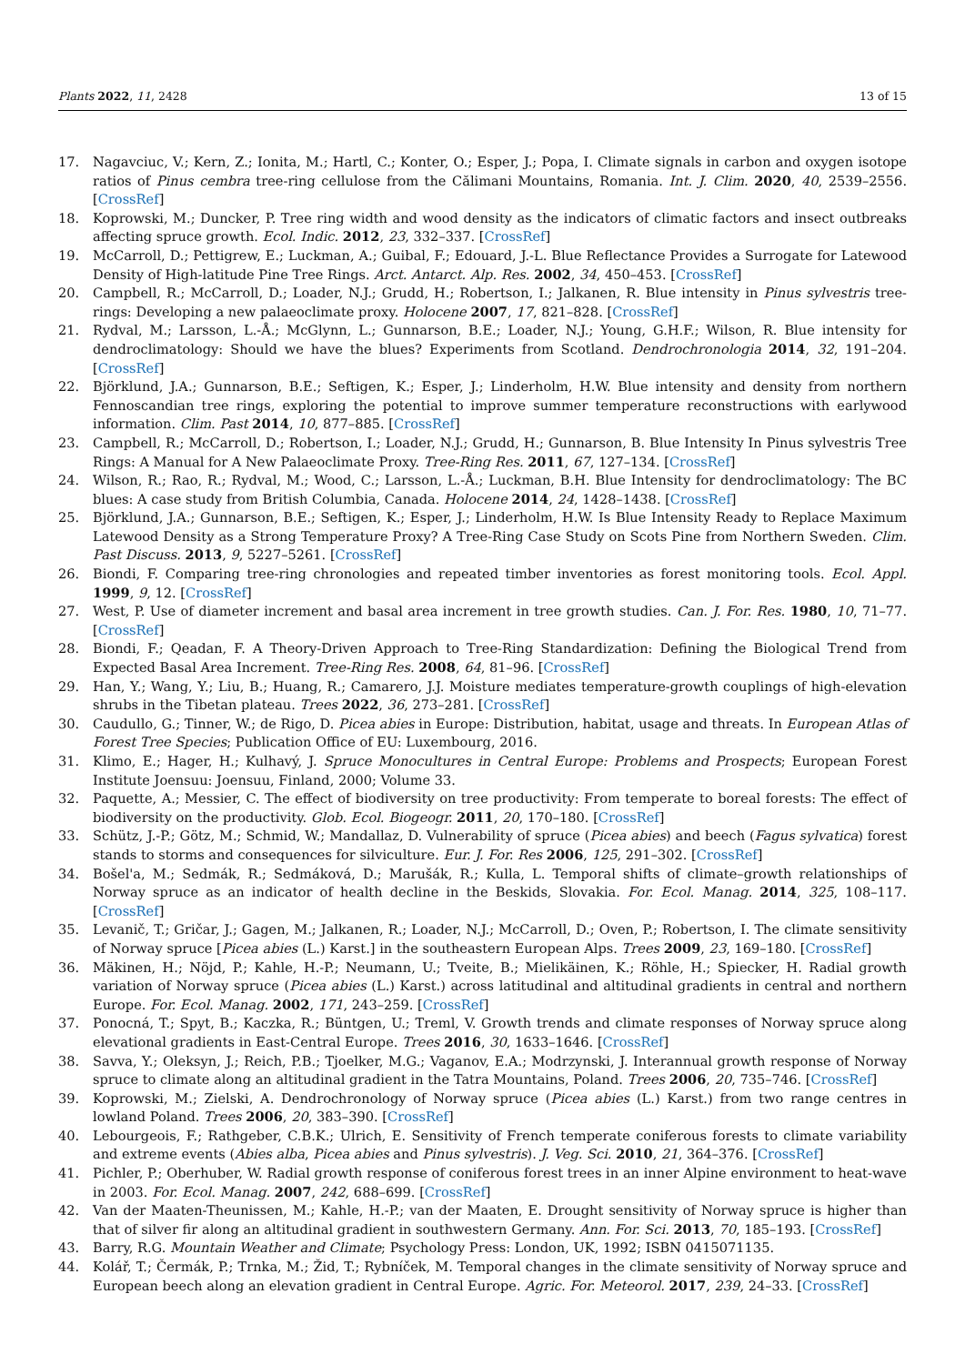Plants 2022, 11, 2428 13 of 15
17. Nagavciuc, V.; Kern, Z.; Ionita, M.; Hartl, C.; Konter, O.; Esper, J.; Popa, I. Climate signals in carbon and oxygen isotope ratios of Pinus cembra tree-ring cellulose from the Călimani Mountains, Romania. Int. J. Clim. 2020, 40, 2539–2556. [CrossRef]
18. Koprowski, M.; Duncker, P. Tree ring width and wood density as the indicators of climatic factors and insect outbreaks affecting spruce growth. Ecol. Indic. 2012, 23, 332–337. [CrossRef]
19. McCarroll, D.; Pettigrew, E.; Luckman, A.; Guibal, F.; Edouard, J.-L. Blue Reflectance Provides a Surrogate for Latewood Density of High-latitude Pine Tree Rings. Arct. Antarct. Alp. Res. 2002, 34, 450–453. [CrossRef]
20. Campbell, R.; McCarroll, D.; Loader, N.J.; Grudd, H.; Robertson, I.; Jalkanen, R. Blue intensity in Pinus sylvestris tree-rings: Developing a new palaeoclimate proxy. Holocene 2007, 17, 821–828. [CrossRef]
21. Rydval, M.; Larsson, L.-Å.; McGlynn, L.; Gunnarson, B.E.; Loader, N.J.; Young, G.H.F.; Wilson, R. Blue intensity for dendroclimatology: Should we have the blues? Experiments from Scotland. Dendrochronologia 2014, 32, 191–204. [CrossRef]
22. Björklund, J.A.; Gunnarson, B.E.; Seftigen, K.; Esper, J.; Linderholm, H.W. Blue intensity and density from northern Fennoscandian tree rings, exploring the potential to improve summer temperature reconstructions with earlywood information. Clim. Past 2014, 10, 877–885. [CrossRef]
23. Campbell, R.; McCarroll, D.; Robertson, I.; Loader, N.J.; Grudd, H.; Gunnarson, B. Blue Intensity In Pinus sylvestris Tree Rings: A Manual for A New Palaeoclimate Proxy. Tree-Ring Res. 2011, 67, 127–134. [CrossRef]
24. Wilson, R.; Rao, R.; Rydval, M.; Wood, C.; Larsson, L.-Å.; Luckman, B.H. Blue Intensity for dendroclimatology: The BC blues: A case study from British Columbia, Canada. Holocene 2014, 24, 1428–1438. [CrossRef]
25. Björklund, J.A.; Gunnarson, B.E.; Seftigen, K.; Esper, J.; Linderholm, H.W. Is Blue Intensity Ready to Replace Maximum Latewood Density as a Strong Temperature Proxy? A Tree-Ring Case Study on Scots Pine from Northern Sweden. Clim. Past Discuss. 2013, 9, 5227–5261. [CrossRef]
26. Biondi, F. Comparing tree-ring chronologies and repeated timber inventories as forest monitoring tools. Ecol. Appl. 1999, 9, 12. [CrossRef]
27. West, P. Use of diameter increment and basal area increment in tree growth studies. Can. J. For. Res. 1980, 10, 71–77. [CrossRef]
28. Biondi, F.; Qeadan, F. A Theory-Driven Approach to Tree-Ring Standardization: Defining the Biological Trend from Expected Basal Area Increment. Tree-Ring Res. 2008, 64, 81–96. [CrossRef]
29. Han, Y.; Wang, Y.; Liu, B.; Huang, R.; Camarero, J.J. Moisture mediates temperature-growth couplings of high-elevation shrubs in the Tibetan plateau. Trees 2022, 36, 273–281. [CrossRef]
30. Caudullo, G.; Tinner, W.; de Rigo, D. Picea abies in Europe: Distribution, habitat, usage and threats. In European Atlas of Forest Tree Species; Publication Office of EU: Luxembourg, 2016.
31. Klimo, E.; Hager, H.; Kulhavý, J. Spruce Monocultures in Central Europe: Problems and Prospects; European Forest Institute Joensuu: Joensuu, Finland, 2000; Volume 33.
32. Paquette, A.; Messier, C. The effect of biodiversity on tree productivity: From temperate to boreal forests: The effect of biodiversity on the productivity. Glob. Ecol. Biogeogr. 2011, 20, 170–180. [CrossRef]
33. Schütz, J.-P.; Götz, M.; Schmid, W.; Mandallaz, D. Vulnerability of spruce (Picea abies) and beech (Fagus sylvatica) forest stands to storms and consequences for silviculture. Eur. J. For. Res 2006, 125, 291–302. [CrossRef]
34. Bošel'a, M.; Sedmák, R.; Sedmáková, D.; Marušák, R.; Kulla, L. Temporal shifts of climate–growth relationships of Norway spruce as an indicator of health decline in the Beskids, Slovakia. For. Ecol. Manag. 2014, 325, 108–117. [CrossRef]
35. Levanič, T.; Gričar, J.; Gagen, M.; Jalkanen, R.; Loader, N.J.; McCarroll, D.; Oven, P.; Robertson, I. The climate sensitivity of Norway spruce [Picea abies (L.) Karst.] in the southeastern European Alps. Trees 2009, 23, 169–180. [CrossRef]
36. Mäkinen, H.; Nöjd, P.; Kahle, H.-P.; Neumann, U.; Tveite, B.; Mielikäinen, K.; Röhle, H.; Spiecker, H. Radial growth variation of Norway spruce (Picea abies (L.) Karst.) across latitudinal and altitudinal gradients in central and northern Europe. For. Ecol. Manag. 2002, 171, 243–259. [CrossRef]
37. Ponocná, T.; Spyt, B.; Kaczka, R.; Büntgen, U.; Treml, V. Growth trends and climate responses of Norway spruce along elevational gradients in East-Central Europe. Trees 2016, 30, 1633–1646. [CrossRef]
38. Savva, Y.; Oleksyn, J.; Reich, P.B.; Tjoelker, M.G.; Vaganov, E.A.; Modrzynski, J. Interannual growth response of Norway spruce to climate along an altitudinal gradient in the Tatra Mountains, Poland. Trees 2006, 20, 735–746. [CrossRef]
39. Koprowski, M.; Zielski, A. Dendrochronology of Norway spruce (Picea abies (L.) Karst.) from two range centres in lowland Poland. Trees 2006, 20, 383–390. [CrossRef]
40. Lebourgeois, F.; Rathgeber, C.B.K.; Ulrich, E. Sensitivity of French temperate coniferous forests to climate variability and extreme events (Abies alba, Picea abies and Pinus sylvestris). J. Veg. Sci. 2010, 21, 364–376. [CrossRef]
41. Pichler, P.; Oberhuber, W. Radial growth response of coniferous forest trees in an inner Alpine environment to heat-wave in 2003. For. Ecol. Manag. 2007, 242, 688–699. [CrossRef]
42. Van der Maaten-Theunissen, M.; Kahle, H.-P.; van der Maaten, E. Drought sensitivity of Norway spruce is higher than that of silver fir along an altitudinal gradient in southwestern Germany. Ann. For. Sci. 2013, 70, 185–193. [CrossRef]
43. Barry, R.G. Mountain Weather and Climate; Psychology Press: London, UK, 1992; ISBN 0415071135.
44. Kolář, T.; Čermák, P.; Trnka, M.; Žid, T.; Rybníček, M. Temporal changes in the climate sensitivity of Norway spruce and European beech along an elevation gradient in Central Europe. Agric. For. Meteorol. 2017, 239, 24–33. [CrossRef]